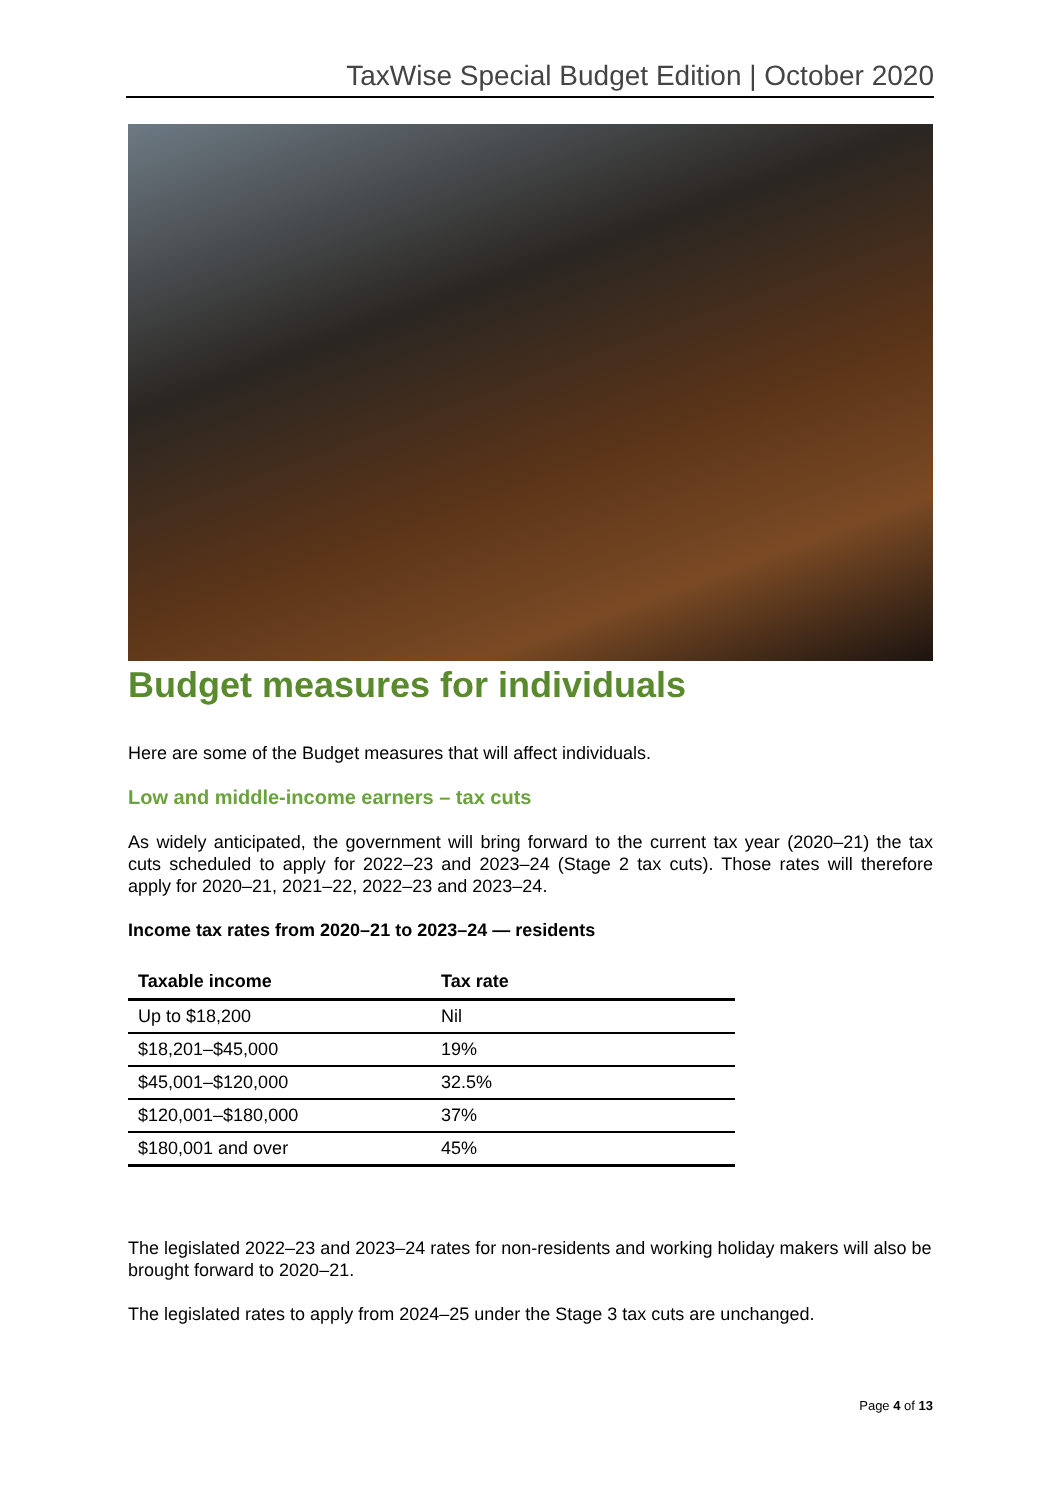TaxWise Special Budget Edition | October 2020
Budget measures for individuals
Here are some of the Budget measures that will affect individuals.
Low and middle-income earners – tax cuts
As widely anticipated, the government will bring forward to the current tax year (2020–21) the tax cuts scheduled to apply for 2022–23 and 2023–24 (Stage 2 tax cuts). Those rates will therefore apply for 2020–21, 2021–22, 2022–23 and 2023–24.
Income tax rates from 2020–21 to 2023–24 — residents
| Taxable income | Tax rate |
| --- | --- |
| Up to $18,200 | Nil |
| $18,201–$45,000 | 19% |
| $45,001–$120,000 | 32.5% |
| $120,001–$180,000 | 37% |
| $180,001 and over | 45% |
The legislated 2022–23 and 2023–24 rates for non-residents and working holiday makers will also be brought forward to 2020–21.
The legislated rates to apply from 2024–25 under the Stage 3 tax cuts are unchanged.
Page 4 of 13